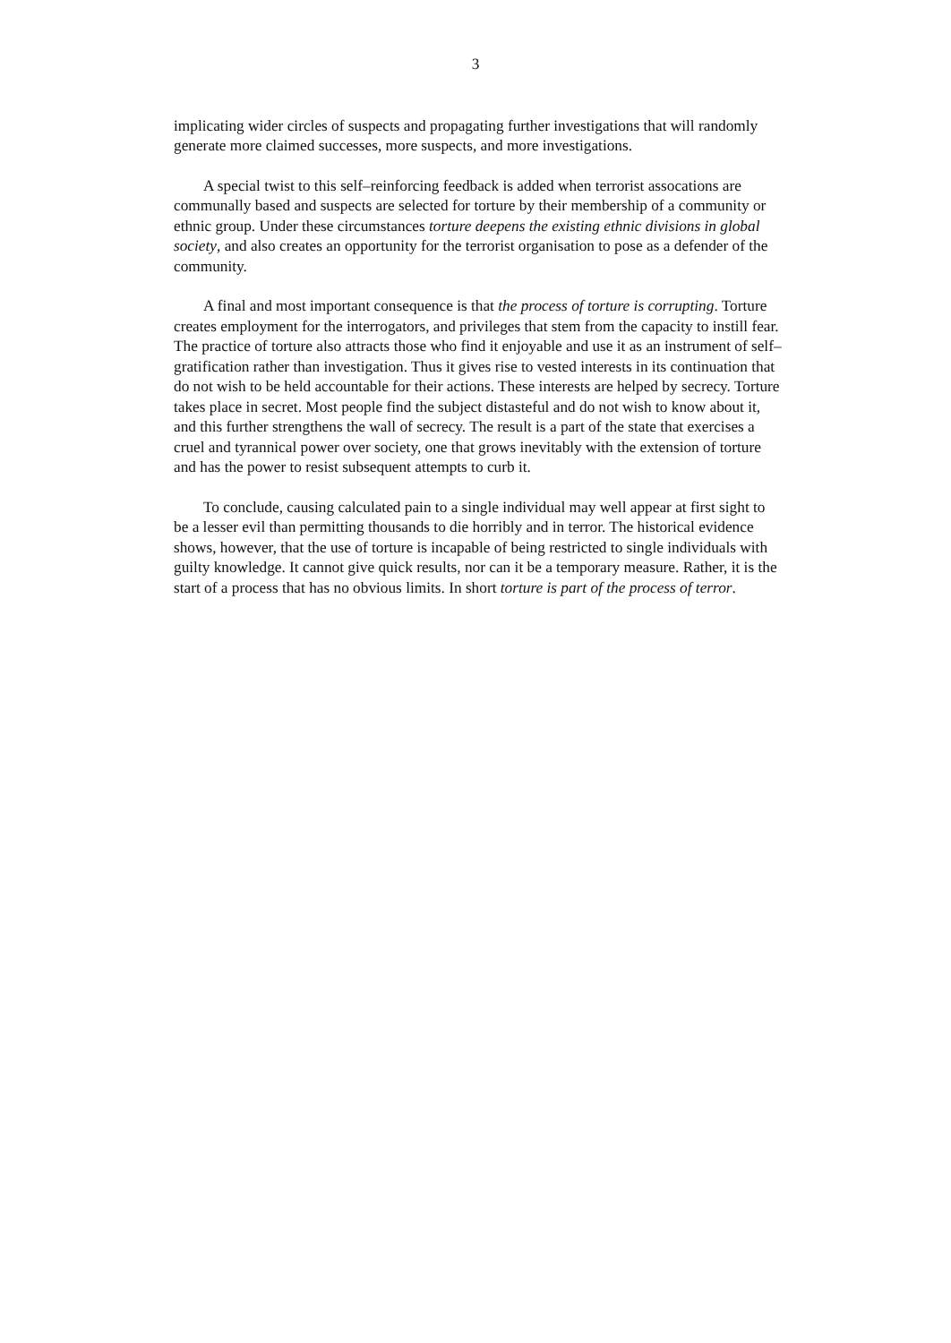3
implicating wider circles of suspects and propagating further investigations that will randomly generate more claimed successes, more suspects, and more investigations.
A special twist to this self–reinforcing feedback is added when terrorist assocations are communally based and suspects are selected for torture by their membership of a community or ethnic group. Under these circumstances torture deepens the existing ethnic divisions in global society, and also creates an opportunity for the terrorist organisation to pose as a defender of the community.
A final and most important consequence is that the process of torture is corrupting. Torture creates employment for the interrogators, and privileges that stem from the capacity to instill fear. The practice of torture also attracts those who find it enjoyable and use it as an instrument of self–gratification rather than investigation. Thus it gives rise to vested interests in its continuation that do not wish to be held accountable for their actions. These interests are helped by secrecy. Torture takes place in secret. Most people find the subject distasteful and do not wish to know about it, and this further strengthens the wall of secrecy. The result is a part of the state that exercises a cruel and tyrannical power over society, one that grows inevitably with the extension of torture and has the power to resist subsequent attempts to curb it.
To conclude, causing calculated pain to a single individual may well appear at first sight to be a lesser evil than permitting thousands to die horribly and in terror. The historical evidence shows, however, that the use of torture is incapable of being restricted to single individuals with guilty knowledge. It cannot give quick results, nor can it be a temporary measure. Rather, it is the start of a process that has no obvious limits. In short torture is part of the process of terror.